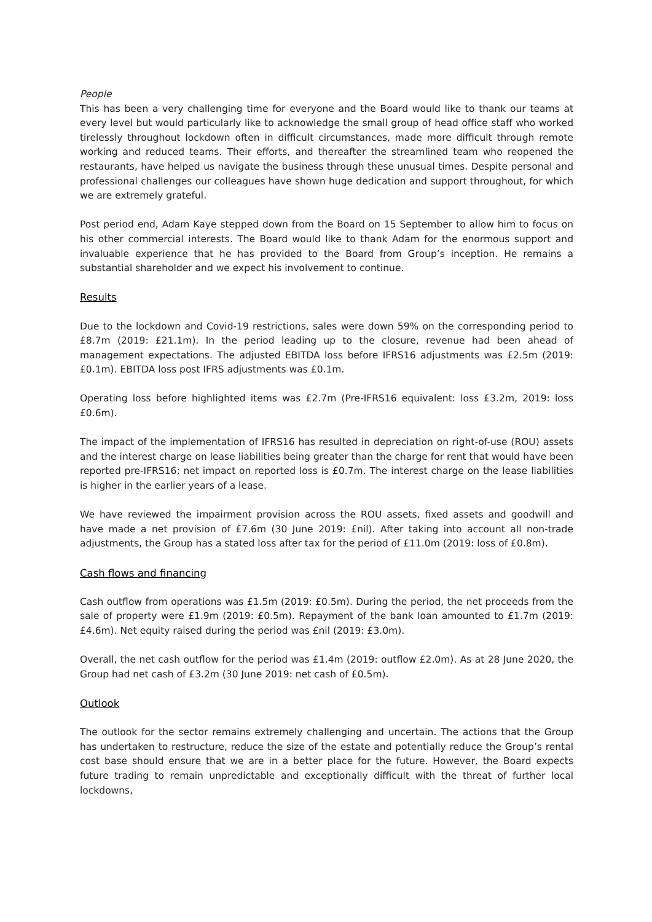People
This has been a very challenging time for everyone and the Board would like to thank our teams at every level but would particularly like to acknowledge the small group of head office staff who worked tirelessly throughout lockdown often in difficult circumstances, made more difficult through remote working and reduced teams. Their efforts, and thereafter the streamlined team who reopened the restaurants, have helped us navigate the business through these unusual times. Despite personal and professional challenges our colleagues have shown huge dedication and support throughout, for which we are extremely grateful.
Post period end, Adam Kaye stepped down from the Board on 15 September to allow him to focus on his other commercial interests. The Board would like to thank Adam for the enormous support and invaluable experience that he has provided to the Board from Group’s inception. He remains a substantial shareholder and we expect his involvement to continue.
Results
Due to the lockdown and Covid-19 restrictions, sales were down 59% on the corresponding period to £8.7m (2019: £21.1m). In the period leading up to the closure, revenue had been ahead of management expectations. The adjusted EBITDA loss before IFRS16 adjustments was £2.5m (2019: £0.1m). EBITDA loss post IFRS adjustments was £0.1m.
Operating loss before highlighted items was £2.7m (Pre-IFRS16 equivalent: loss £3.2m, 2019: loss £0.6m).
The impact of the implementation of IFRS16 has resulted in depreciation on right-of-use (ROU) assets and the interest charge on lease liabilities being greater than the charge for rent that would have been reported pre-IFRS16; net impact on reported loss is £0.7m. The interest charge on the lease liabilities is higher in the earlier years of a lease.
We have reviewed the impairment provision across the ROU assets, fixed assets and goodwill and have made a net provision of £7.6m (30 June 2019: £nil). After taking into account all non-trade adjustments, the Group has a stated loss after tax for the period of £11.0m (2019: loss of £0.8m).
Cash flows and financing
Cash outflow from operations was £1.5m (2019: £0.5m). During the period, the net proceeds from the sale of property were £1.9m (2019: £0.5m). Repayment of the bank loan amounted to £1.7m (2019: £4.6m). Net equity raised during the period was £nil (2019: £3.0m).
Overall, the net cash outflow for the period was £1.4m (2019: outflow £2.0m). As at 28 June 2020, the Group had net cash of £3.2m (30 June 2019: net cash of £0.5m).
Outlook
The outlook for the sector remains extremely challenging and uncertain. The actions that the Group has undertaken to restructure, reduce the size of the estate and potentially reduce the Group’s rental cost base should ensure that we are in a better place for the future. However, the Board expects future trading to remain unpredictable and exceptionally difficult with the threat of further local lockdowns,